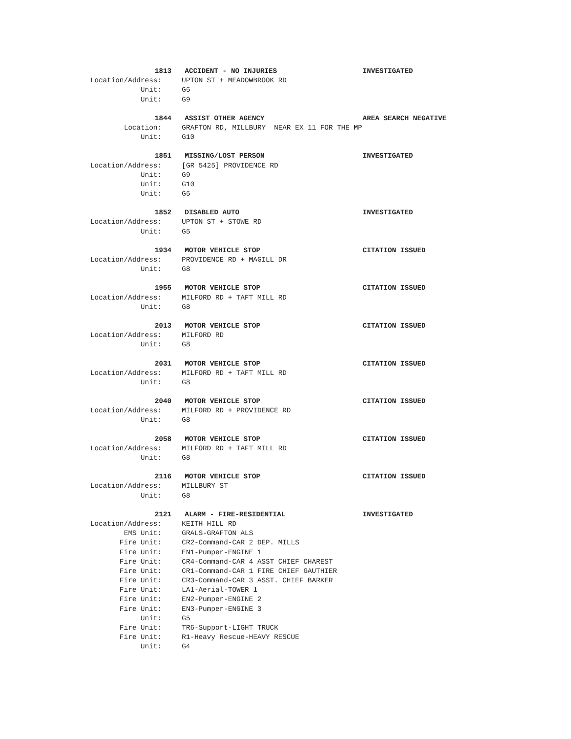1813 ACCIDENT - NO INJURIES INVESTIGATED
Location/Address: UPTON ST + MEADOWBROOK RD
Unit: G5
Unit: G9
1844 ASSIST OTHER AGENCY AREA SEARCH NEGATIVE
Location: GRAFTON RD, MILLBURY NEAR EX 11 FOR THE MP
Unit: G10
1851 MISSING/LOST PERSON INVESTIGATED
Location/Address: [GR 5425] PROVIDENCE RD
Unit: G9
Unit: G10
Unit: G5
1852 DISABLED AUTO INVESTIGATED
Location/Address: UPTON ST + STOWE RD
Unit: G5
1934 MOTOR VEHICLE STOP CITATION ISSUED
Location/Address: PROVIDENCE RD + MAGILL DR
Unit: G8
1955 MOTOR VEHICLE STOP CITATION ISSUED
Location/Address: MILFORD RD + TAFT MILL RD
Unit: G8
2013 MOTOR VEHICLE STOP CITATION ISSUED
Location/Address: MILFORD RD
Unit: G8
2031 MOTOR VEHICLE STOP CITATION ISSUED
Location/Address: MILFORD RD + TAFT MILL RD
Unit: G8
2040 MOTOR VEHICLE STOP CITATION ISSUED
Location/Address: MILFORD RD + PROVIDENCE RD
Unit: G8
2058 MOTOR VEHICLE STOP CITATION ISSUED
Location/Address: MILFORD RD + TAFT MILL RD
Unit: G8
2116 MOTOR VEHICLE STOP CITATION ISSUED
Location/Address: MILLBURY ST
Unit: G8
2121 ALARM - FIRE-RESIDENTIAL INVESTIGATED
Location/Address: KEITH HILL RD
EMS Unit: GRALS-GRAFTON ALS
Fire Unit: CR2-Command-CAR 2 DEP. MILLS
Fire Unit: EN1-Pumper-ENGINE 1
Fire Unit: CR4-Command-CAR 4 ASST CHIEF CHAREST
Fire Unit: CR1-Command-CAR 1 FIRE CHIEF GAUTHIER
Fire Unit: CR3-Command-CAR 3 ASST. CHIEF BARKER
Fire Unit: LA1-Aerial-TOWER 1
Fire Unit: EN2-Pumper-ENGINE 2
Fire Unit: EN3-Pumper-ENGINE 3
Unit: G5
Fire Unit: TR6-Support-LIGHT TRUCK
Fire Unit: R1-Heavy Rescue-HEAVY RESCUE
Unit: G4